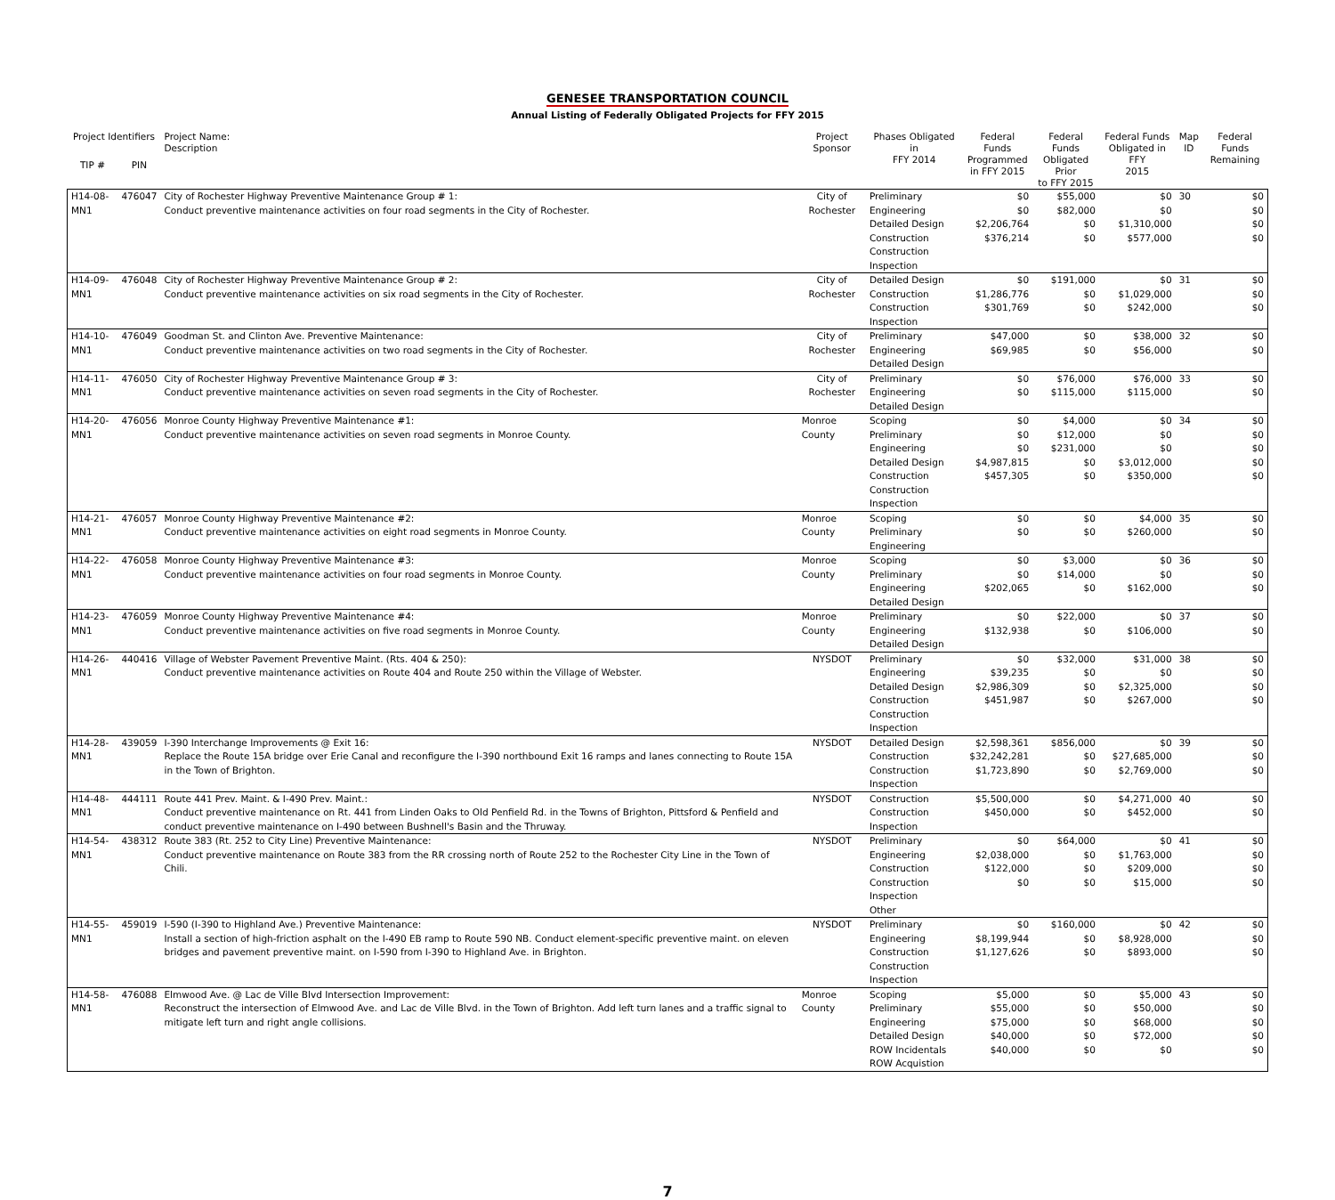GENESEE TRANSPORTATION COUNCIL
Annual Listing of Federally Obligated Projects for FFY 2015
| Project Identifiers | | Project Name: Description | Project Sponsor | Phases Obligated in FFY 2014 | Federal Funds Programmed in FFY 2015 | Federal Funds Obligated Prior to FFY 2015 | Federal Funds Obligated in FFY 2015 | Map ID | Federal Funds Remaining |
| --- | --- | --- | --- | --- | --- | --- | --- | --- | --- |
| TIP # | PIN | | | | | | | | |
| H14-08-MN1 | 476047 | City of Rochester Highway Preventive Maintenance Group # 1: Conduct preventive maintenance activities on four road segments in the City of Rochester. | City of Rochester | Preliminary Engineering Detailed Design Construction Construction Inspection | $0 $0 $2,206,764 $376,214 | $55,000 $82,000 $0 $0 | $0 $0 $1,310,000 $577,000 | 30 | $0 $0 $0 $0 |
| H14-09-MN1 | 476048 | City of Rochester Highway Preventive Maintenance Group # 2: Conduct preventive maintenance activities on six road segments in the City of Rochester. | City of Rochester | Detailed Design Construction Construction Inspection | $0 $1,286,776 $301,769 | $191,000 $0 $0 | $0 $1,029,000 $242,000 | 31 | $0 $0 $0 |
| H14-10-MN1 | 476049 | Goodman St. and Clinton Ave. Preventive Maintenance: Conduct preventive maintenance activities on two road segments in the City of Rochester. | City of Rochester | Preliminary Engineering Detailed Design | $47,000 $69,985 | $0 $0 | $38,000 $56,000 | 32 | $0 $0 |
| H14-11-MN1 | 476050 | City of Rochester Highway Preventive Maintenance Group # 3: Conduct preventive maintenance activities on seven road segments in the City of Rochester. | City of Rochester | Preliminary Engineering Detailed Design | $0 $0 | $76,000 $115,000 | $76,000 $115,000 | 33 | $0 $0 |
| H14-20-MN1 | 476056 | Monroe County Highway Preventive Maintenance #1: Conduct preventive maintenance activities on seven road segments in Monroe County. | Monroe County | Scoping Preliminary Engineering Detailed Design Construction Construction Inspection | $0 $0 $0 $4,987,815 $457,305 | $4,000 $12,000 $231,000 $0 $0 | $0 $0 $0 $3,012,000 $350,000 | 34 | $0 $0 $0 $0 $0 |
| H14-21-MN1 | 476057 | Monroe County Highway Preventive Maintenance #2: Conduct preventive maintenance activities on eight road segments in Monroe County. | Monroe County | Scoping Preliminary Engineering | $0 $0 | $0 $0 | $4,000 $260,000 | 35 | $0 $0 |
| H14-22-MN1 | 476058 | Monroe County Highway Preventive Maintenance #3: Conduct preventive maintenance activities on four road segments in Monroe County. | Monroe County | Scoping Preliminary Engineering Detailed Design | $0 $0 $202,065 | $3,000 $14,000 $0 | $0 $0 $162,000 | 36 | $0 $0 $0 |
| H14-23-MN1 | 476059 | Monroe County Highway Preventive Maintenance #4: Conduct preventive maintenance activities on five road segments in Monroe County. | Monroe County | Preliminary Engineering Detailed Design | $0 $132,938 | $22,000 $0 | $0 $106,000 | 37 | $0 $0 |
| H14-26-MN1 | 440416 | Village of Webster Pavement Preventive Maint. (Rts. 404 & 250): Conduct preventive maintenance activities on Route 404 and Route 250 within the Village of Webster. | NYSDOT | Preliminary Engineering Detailed Design Construction Construction Inspection | $0 $39,235 $2,986,309 $451,987 | $32,000 $0 $0 $0 | $31,000 $0 $2,325,000 $267,000 | 38 | $0 $0 $0 $0 |
| H14-28-MN1 | 439059 | I-390 Interchange Improvements @ Exit 16: Replace the Route 15A bridge over Erie Canal and reconfigure the I-390 northbound Exit 16 ramps and lanes connecting to Route 15A in the Town of Brighton. | NYSDOT | Detailed Design Construction Construction Inspection | $2,598,361 $32,242,281 $1,723,890 | $856,000 $0 $0 | $0 $27,685,000 $2,769,000 | 39 | $0 $0 $0 |
| H14-48-MN1 | 444111 | Route 441 Prev. Maint. & I-490 Prev. Maint.: Conduct preventive maintenance on Rt. 441 from Linden Oaks to Old Penfield Rd. in the Towns of Brighton, Pittsford & Penfield and conduct preventive maintenance on I-490 between Bushnell's Basin and the Thruway. | NYSDOT | Construction Construction Inspection | $5,500,000 $450,000 | $0 $0 | $4,271,000 $452,000 | 40 | $0 $0 |
| H14-54-MN1 | 438312 | Route 383 (Rt. 252 to City Line) Preventive Maintenance: Conduct preventive maintenance on Route 383 from the RR crossing north of Route 252 to the Rochester City Line in the Town of Chili. | NYSDOT | Preliminary Engineering Construction Construction Inspection Other | $0 $2,038,000 $122,000 $0 | $64,000 $0 $0 $0 | $0 $1,763,000 $209,000 $15,000 | 41 | $0 $0 $0 $0 |
| H14-55-MN1 | 459019 | I-590 (I-390 to Highland Ave.) Preventive Maintenance: Install a section of high-friction asphalt on the I-490 EB ramp to Route 590 NB. Conduct element-specific preventive maint. on eleven bridges and pavement preventive maint. on I-590 from I-390 to Highland Ave. in Brighton. | NYSDOT | Preliminary Engineering Construction Construction Inspection | $0 $8,199,944 $1,127,626 | $160,000 $0 $0 | $0 $8,928,000 $893,000 | 42 | $0 $0 $0 |
| H14-58-MN1 | 476088 | Elmwood Ave. @ Lac de Ville Blvd Intersection Improvement: Reconstruct the intersection of Elmwood Ave. and Lac de Ville Blvd. in the Town of Brighton. Add left turn lanes and a traffic signal to mitigate left turn and right angle collisions. | Monroe County | Scoping Preliminary Engineering Detailed Design ROW Incidentals ROW Acquistion | $5,000 $55,000 $75,000 $40,000 $40,000 | $0 $0 $0 $0 $0 | $5,000 $50,000 $68,000 $72,000 $0 | 43 | $0 $0 $0 $0 $0 |
7